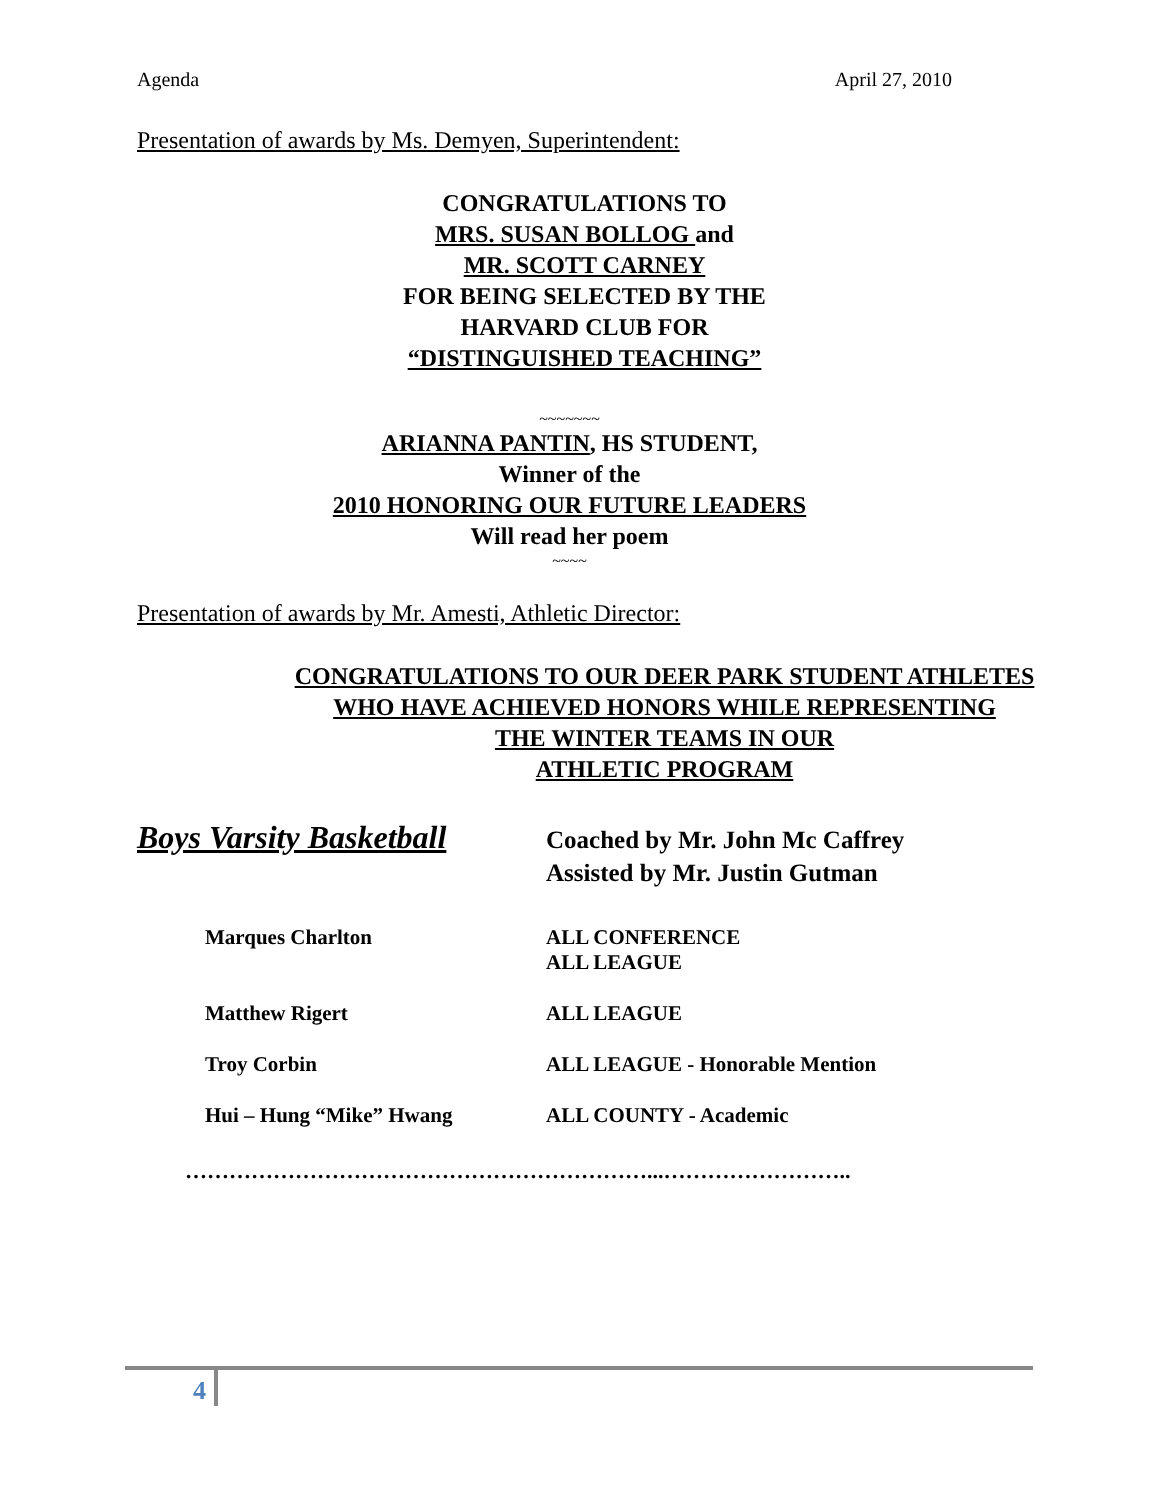Agenda April 27, 2010
Presentation of awards by Ms. Demyen, Superintendent:
CONGRATULATIONS TO
MRS. SUSAN BOLLOG and
MR. SCOTT CARNEY
FOR BEING SELECTED BY THE
HARVARD CLUB FOR
“DISTINGUISHED TEACHING”
~~~~~~~
ARIANNA PANTIN, HS STUDENT,
Winner of the
2010 HONORING OUR FUTURE LEADERS
Will read her poem
~~~~
Presentation of awards by Mr. Amesti, Athletic Director:
CONGRATULATIONS TO OUR DEER PARK STUDENT ATHLETES
WHO HAVE ACHIEVED HONORS WHILE REPRESENTING
THE WINTER TEAMS IN OUR
ATHLETIC PROGRAM
Boys Varsity Basketball
Coached by Mr. John Mc Caffrey
Assisted by Mr. Justin Gutman
Marques Charlton ALL CONFERENCE
ALL LEAGUE
Matthew Rigert ALL LEAGUE
Troy Corbin ALL LEAGUE - Honorable Mention
Hui – Hung “Mike” Hwang ALL COUNTY - Academic
………………………………………………………...……………………..
4